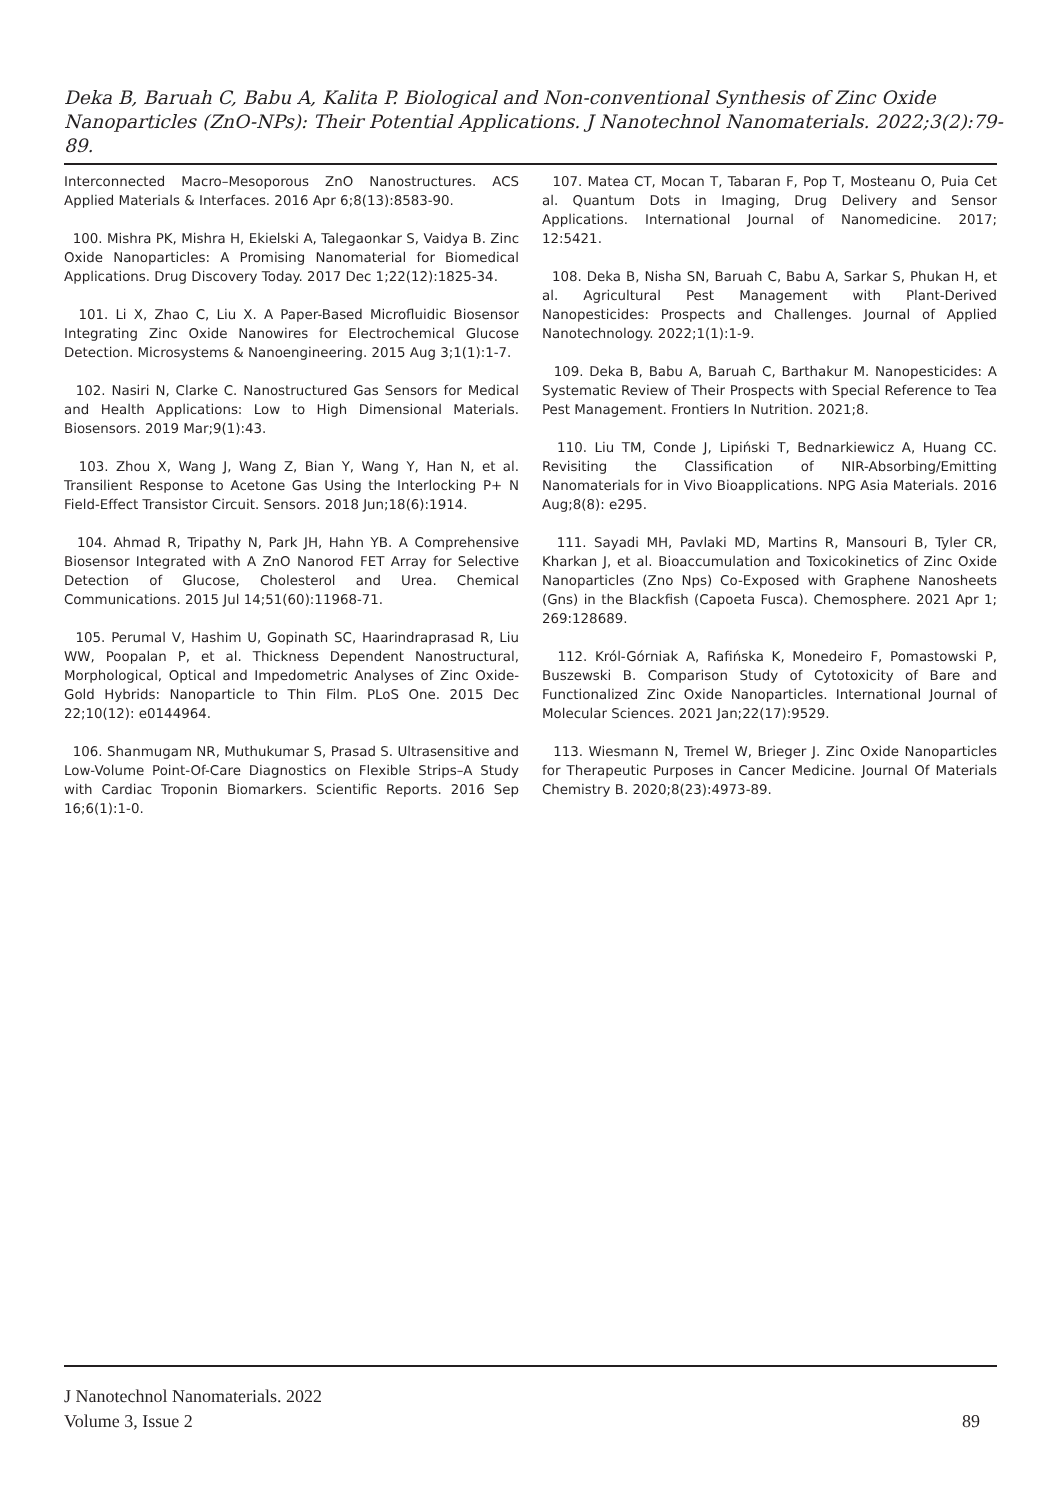Deka B, Baruah C, Babu A, Kalita P. Biological and Non-conventional Synthesis of Zinc Oxide Nanoparticles (ZnO-NPs): Their Potential Applications. J Nanotechnol Nanomaterials. 2022;3(2):79-89.
Interconnected Macro–Mesoporous ZnO Nanostructures. ACS Applied Materials & Interfaces. 2016 Apr 6;8(13):8583-90.
100. Mishra PK, Mishra H, Ekielski A, Talegaonkar S, Vaidya B. Zinc Oxide Nanoparticles: A Promising Nanomaterial for Biomedical Applications. Drug Discovery Today. 2017 Dec 1;22(12):1825-34.
101. Li X, Zhao C, Liu X. A Paper-Based Microfluidic Biosensor Integrating Zinc Oxide Nanowires for Electrochemical Glucose Detection. Microsystems & Nanoengineering. 2015 Aug 3;1(1):1-7.
102. Nasiri N, Clarke C. Nanostructured Gas Sensors for Medical and Health Applications: Low to High Dimensional Materials. Biosensors. 2019 Mar;9(1):43.
103. Zhou X, Wang J, Wang Z, Bian Y, Wang Y, Han N, et al. Transilient Response to Acetone Gas Using the Interlocking P+ N Field-Effect Transistor Circuit. Sensors. 2018 Jun;18(6):1914.
104. Ahmad R, Tripathy N, Park JH, Hahn YB. A Comprehensive Biosensor Integrated with A ZnO Nanorod FET Array for Selective Detection of Glucose, Cholesterol and Urea. Chemical Communications. 2015 Jul 14;51(60):11968-71.
105. Perumal V, Hashim U, Gopinath SC, Haarindraprasad R, Liu WW, Poopalan P, et al. Thickness Dependent Nanostructural, Morphological, Optical and Impedometric Analyses of Zinc Oxide-Gold Hybrids: Nanoparticle to Thin Film. PLoS One. 2015 Dec 22;10(12): e0144964.
106. Shanmugam NR, Muthukumar S, Prasad S. Ultrasensitive and Low-Volume Point-Of-Care Diagnostics on Flexible Strips–A Study with Cardiac Troponin Biomarkers. Scientific Reports. 2016 Sep 16;6(1):1-0.
107. Matea CT, Mocan T, Tabaran F, Pop T, Mosteanu O, Puia Cet al. Quantum Dots in Imaging, Drug Delivery and Sensor Applications. International Journal of Nanomedicine. 2017; 12:5421.
108. Deka B, Nisha SN, Baruah C, Babu A, Sarkar S, Phukan H, et al. Agricultural Pest Management with Plant-Derived Nanopesticides: Prospects and Challenges. Journal of Applied Nanotechnology. 2022;1(1):1-9.
109. Deka B, Babu A, Baruah C, Barthakur M. Nanopesticides: A Systematic Review of Their Prospects with Special Reference to Tea Pest Management. Frontiers In Nutrition. 2021;8.
110. Liu TM, Conde J, Lipiński T, Bednarkiewicz A, Huang CC. Revisiting the Classification of NIR-Absorbing/Emitting Nanomaterials for in Vivo Bioapplications. NPG Asia Materials. 2016 Aug;8(8): e295.
111. Sayadi MH, Pavlaki MD, Martins R, Mansouri B, Tyler CR, Kharkan J, et al. Bioaccumulation and Toxicokinetics of Zinc Oxide Nanoparticles (Zno Nps) Co-Exposed with Graphene Nanosheets (Gns) in the Blackfish (Capoeta Fusca). Chemosphere. 2021 Apr 1; 269:128689.
112. Król-Górniak A, Rafińska K, Monedeiro F, Pomastowski P, Buszewski B. Comparison Study of Cytotoxicity of Bare and Functionalized Zinc Oxide Nanoparticles. International Journal of Molecular Sciences. 2021 Jan;22(17):9529.
113. Wiesmann N, Tremel W, Brieger J. Zinc Oxide Nanoparticles for Therapeutic Purposes in Cancer Medicine. Journal Of Materials Chemistry B. 2020;8(23):4973-89.
J Nanotechnol Nanomaterials. 2022
Volume 3, Issue 2
89